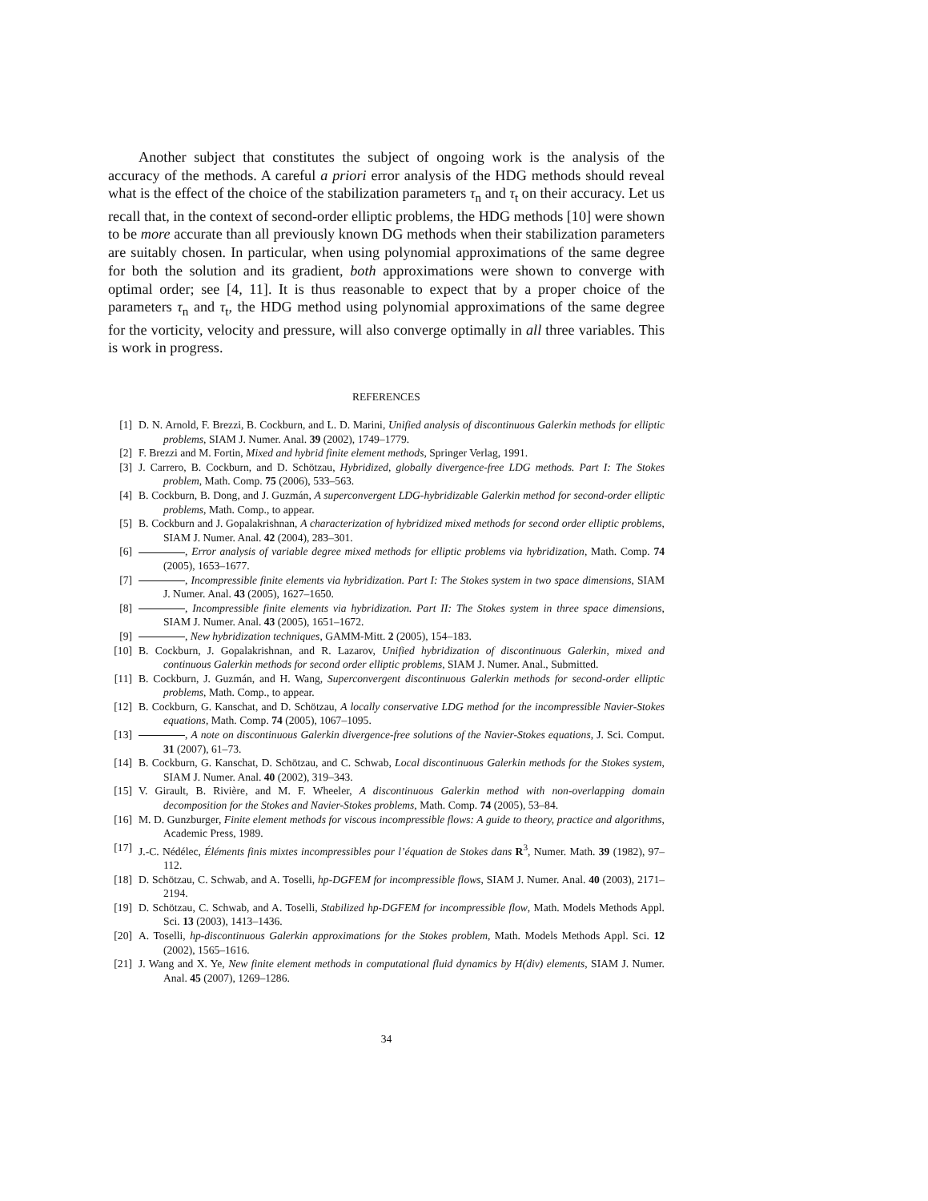Another subject that constitutes the subject of ongoing work is the analysis of the accuracy of the methods. A careful a priori error analysis of the HDG methods should reveal what is the effect of the choice of the stabilization parameters τ<sub>n</sub> and τ<sub>t</sub> on their accuracy. Let us recall that, in the context of second-order elliptic problems, the HDG methods [10] were shown to be more accurate than all previously known DG methods when their stabilization parameters are suitably chosen. In particular, when using polynomial approximations of the same degree for both the solution and its gradient, both approximations were shown to converge with optimal order; see [4, 11]. It is thus reasonable to expect that by a proper choice of the parameters τ<sub>n</sub> and τ<sub>t</sub>, the HDG method using polynomial approximations of the same degree for the vorticity, velocity and pressure, will also converge optimally in all three variables. This is work in progress.
REFERENCES
[1] D. N. Arnold, F. Brezzi, B. Cockburn, and L. D. Marini, Unified analysis of discontinuous Galerkin methods for elliptic problems, SIAM J. Numer. Anal. 39 (2002), 1749–1779.
[2] F. Brezzi and M. Fortin, Mixed and hybrid finite element methods, Springer Verlag, 1991.
[3] J. Carrero, B. Cockburn, and D. Schötzau, Hybridized, globally divergence-free LDG methods. Part I: The Stokes problem, Math. Comp. 75 (2006), 533–563.
[4] B. Cockburn, B. Dong, and J. Guzmán, A superconvergent LDG-hybridizable Galerkin method for second-order elliptic problems, Math. Comp., to appear.
[5] B. Cockburn and J. Gopalakrishnan, A characterization of hybridized mixed methods for second order elliptic problems, SIAM J. Numer. Anal. 42 (2004), 283–301.
[6] , Error analysis of variable degree mixed methods for elliptic problems via hybridization, Math. Comp. 74 (2005), 1653–1677.
[7] , Incompressible finite elements via hybridization. Part I: The Stokes system in two space dimensions, SIAM J. Numer. Anal. 43 (2005), 1627–1650.
[8] , Incompressible finite elements via hybridization. Part II: The Stokes system in three space dimensions, SIAM J. Numer. Anal. 43 (2005), 1651–1672.
[9] , New hybridization techniques, GAMM-Mitt. 2 (2005), 154–183.
[10] B. Cockburn, J. Gopalakrishnan, and R. Lazarov, Unified hybridization of discontinuous Galerkin, mixed and continuous Galerkin methods for second order elliptic problems, SIAM J. Numer. Anal., Submitted.
[11] B. Cockburn, J. Guzmán, and H. Wang, Superconvergent discontinuous Galerkin methods for second-order elliptic problems, Math. Comp., to appear.
[12] B. Cockburn, G. Kanschat, and D. Schötzau, A locally conservative LDG method for the incompressible Navier-Stokes equations, Math. Comp. 74 (2005), 1067–1095.
[13] , A note on discontinuous Galerkin divergence-free solutions of the Navier-Stokes equations, J. Sci. Comput. 31 (2007), 61–73.
[14] B. Cockburn, G. Kanschat, D. Schötzau, and C. Schwab, Local discontinuous Galerkin methods for the Stokes system, SIAM J. Numer. Anal. 40 (2002), 319–343.
[15] V. Girault, B. Rivière, and M. F. Wheeler, A discontinuous Galerkin method with non-overlapping domain decomposition for the Stokes and Navier-Stokes problems, Math. Comp. 74 (2005), 53–84.
[16] M. D. Gunzburger, Finite element methods for viscous incompressible flows: A guide to theory, practice and algorithms, Academic Press, 1989.
[17] J.-C. Nédélec, Éléments finis mixtes incompressibles pour l’équation de Stokes dans R<sup>3</sup>, Numer. Math. 39 (1982), 97–112.
[18] D. Schötzau, C. Schwab, and A. Toselli, hp-DGFEM for incompressible flows, SIAM J. Numer. Anal. 40 (2003), 2171–2194.
[19] D. Schötzau, C. Schwab, and A. Toselli, Stabilized hp-DGFEM for incompressible flow, Math. Models Methods Appl. Sci. 13 (2003), 1413–1436.
[20] A. Toselli, hp-discontinuous Galerkin approximations for the Stokes problem, Math. Models Methods Appl. Sci. 12 (2002), 1565–1616.
[21] J. Wang and X. Ye, New finite element methods in computational fluid dynamics by H(div) elements, SIAM J. Numer. Anal. 45 (2007), 1269–1286.
34